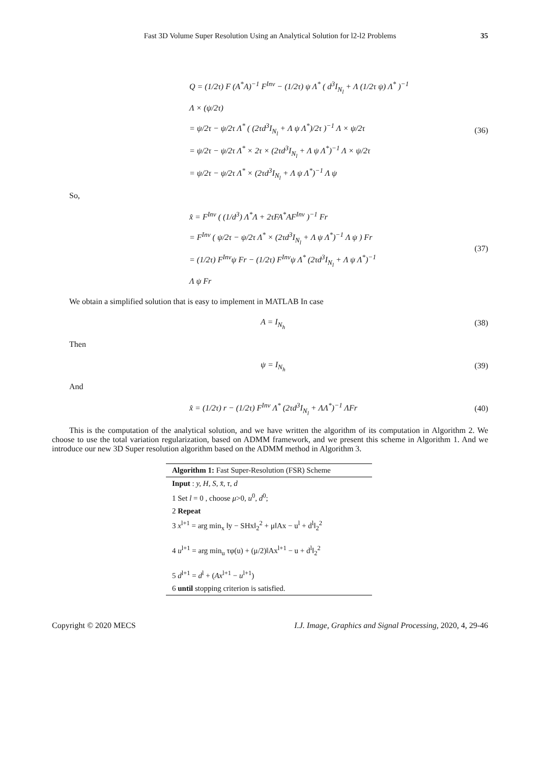Fast 3D Volume Super Resolution Using an Analytical Solution for l2-l2 Problems 35
Q = (1/2τ) F (A<sup>*</sup>A)<sup>−1</sup> F<sup>Inv</sup> − (1/2τ) ψ Λ<sup>*</sup> ( d<sup>3</sup>I<sub>N<sub>l</sub></sub> + Λ (1/2τ ψ) Λ<sup>*</sup> )<sup>−1</sup>
Λ × (ψ/2τ)
= ψ/2τ − ψ/2τ Λ<sup>*</sup> ( (2τd<sup>3</sup>I<sub>N<sub>l</sub></sub> + Λ ψ Λ<sup>*</sup>)/2τ )<sup>−1</sup> Λ × ψ/2τ
= ψ/2τ − ψ/2τ Λ<sup>*</sup> × 2τ × (2τd<sup>3</sup>I<sub>N<sub>l</sub></sub> + Λ ψ Λ<sup>*</sup>)<sup>−1</sup> Λ × ψ/2τ
= ψ/2τ − ψ/2τ Λ<sup>*</sup> × (2τd<sup>3</sup>I<sub>N<sub>l</sub></sub> + Λ ψ Λ<sup>*</sup>)<sup>−1</sup> Λ ψ
(36)
So,
x̂ = F<sup>Inv</sup> ( (1/d<sup>3</sup>) Λ<sup>*</sup>Λ + 2τFA<sup>*</sup>AF<sup>Inv</sup> )<sup>−1</sup> Fr
= F<sup>Inv</sup> ( ψ/2τ − ψ/2τ Λ<sup>*</sup> × (2τd<sup>3</sup>I<sub>N<sub>l</sub></sub> + Λ ψ Λ<sup>*</sup>)<sup>−1</sup> Λ ψ ) Fr
= (1/2τ) F<sup>Inv</sup>ψ Fr − (1/2τ) F<sup>Inv</sup>ψ Λ<sup>*</sup> (2τd<sup>3</sup>I<sub>N<sub>l</sub></sub> + Λ ψ Λ<sup>*</sup>)<sup>−1</sup>
Λ ψ Fr
(37)
We obtain a simplified solution that is easy to implement in MATLAB In case
A = I<sub>N<sub>h</sub></sub>
(38)
Then
ψ = I<sub>N<sub>h</sub></sub>
(39)
And
x̂ = (1/2τ) r − (1/2τ) F<sup>Inv</sup> Λ<sup>*</sup> (2τd<sup>3</sup>I<sub>N<sub>l</sub></sub> + ΛΛ<sup>*</sup>)<sup>−1</sup> ΛFr
(40)
This is the computation of the analytical solution, and we have written the algorithm of its computation in Algorithm 2. We choose to use the total variation regularization, based on ADMM framework, and we present this scheme in Algorithm 1. And we introduce our new 3D Super resolution algorithm based on the ADMM method in Algorithm 3.
Algorithm 1: Fast Super-Resolution (FSR) Scheme
Input : y, H, S, x̄, τ, d
1 Set l = 0 , choose μ>0, u<sup>0</sup>, d<sup>0</sup>;
2 Repeat
3 x<sup>l+1</sup> = arg min<sub>x</sub> ‖y − SHx‖<sub>2</sub><sup>2</sup> + μ‖Ax − u<sup>l</sup> + d<sup>l</sup>‖<sub>2</sub><sup>2</sup>
4 u<sup>l+1</sup> = arg min<sub>u</sub> τφ(u) + (μ/2)‖Ax<sup>l+1</sup> − u + d<sup>l</sup>‖<sub>2</sub><sup>2</sup>
5 d<sup>l+1</sup> = d<sup>l</sup> + (Ax<sup>l+1</sup> − u<sup>l+1</sup>)
6 until stopping criterion is satisfied.
Copyright © 2020 MECS I.J. Image, Graphics and Signal Processing, 2020, 4, 29-46